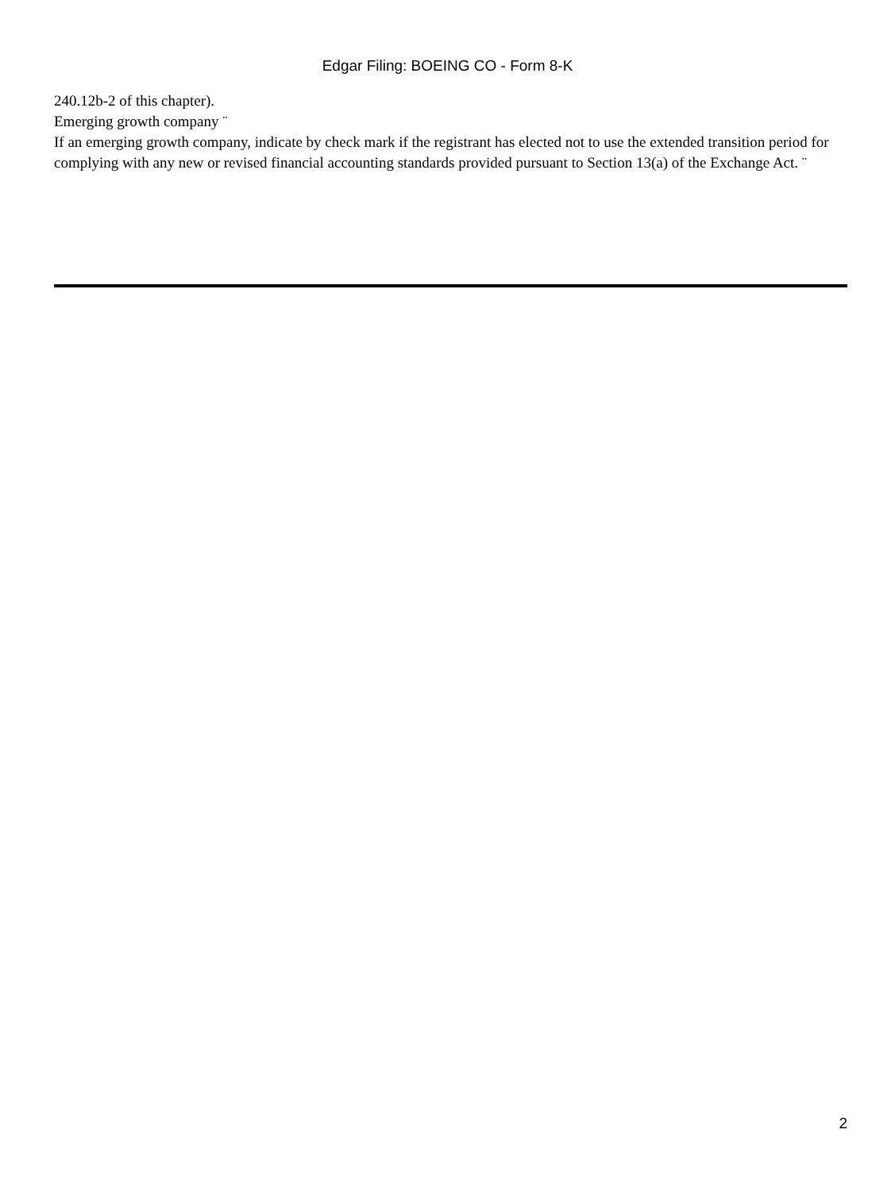Edgar Filing: BOEING CO - Form 8-K
240.12b-2 of this chapter).
Emerging growth company ¨
If an emerging growth company, indicate by check mark if the registrant has elected not to use the extended transition period for complying with any new or revised financial accounting standards provided pursuant to Section 13(a) of the Exchange Act. ¨
2